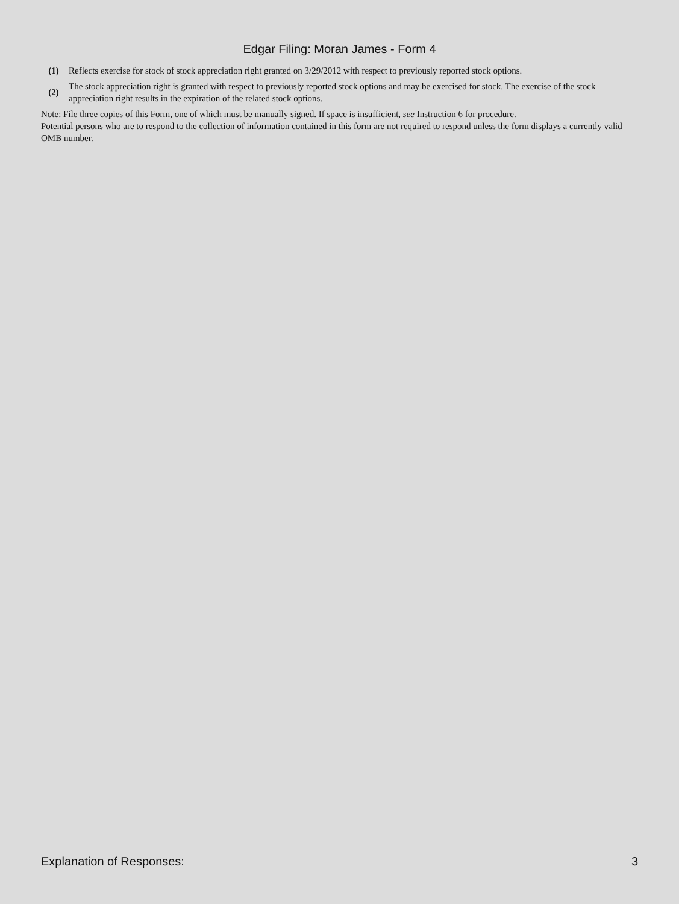Edgar Filing: Moran James - Form 4
| (1) | Reflects exercise for stock of stock appreciation right granted on 3/29/2012 with respect to previously reported stock options. |
| (2) | The stock appreciation right is granted with respect to previously reported stock options and may be exercised for stock. The exercise of the stock appreciation right results in the expiration of the related stock options. |
Note: File three copies of this Form, one of which must be manually signed. If space is insufficient, see Instruction 6 for procedure.
Potential persons who are to respond to the collection of information contained in this form are not required to respond unless the form displays a currently valid OMB number.
Explanation of Responses: 3